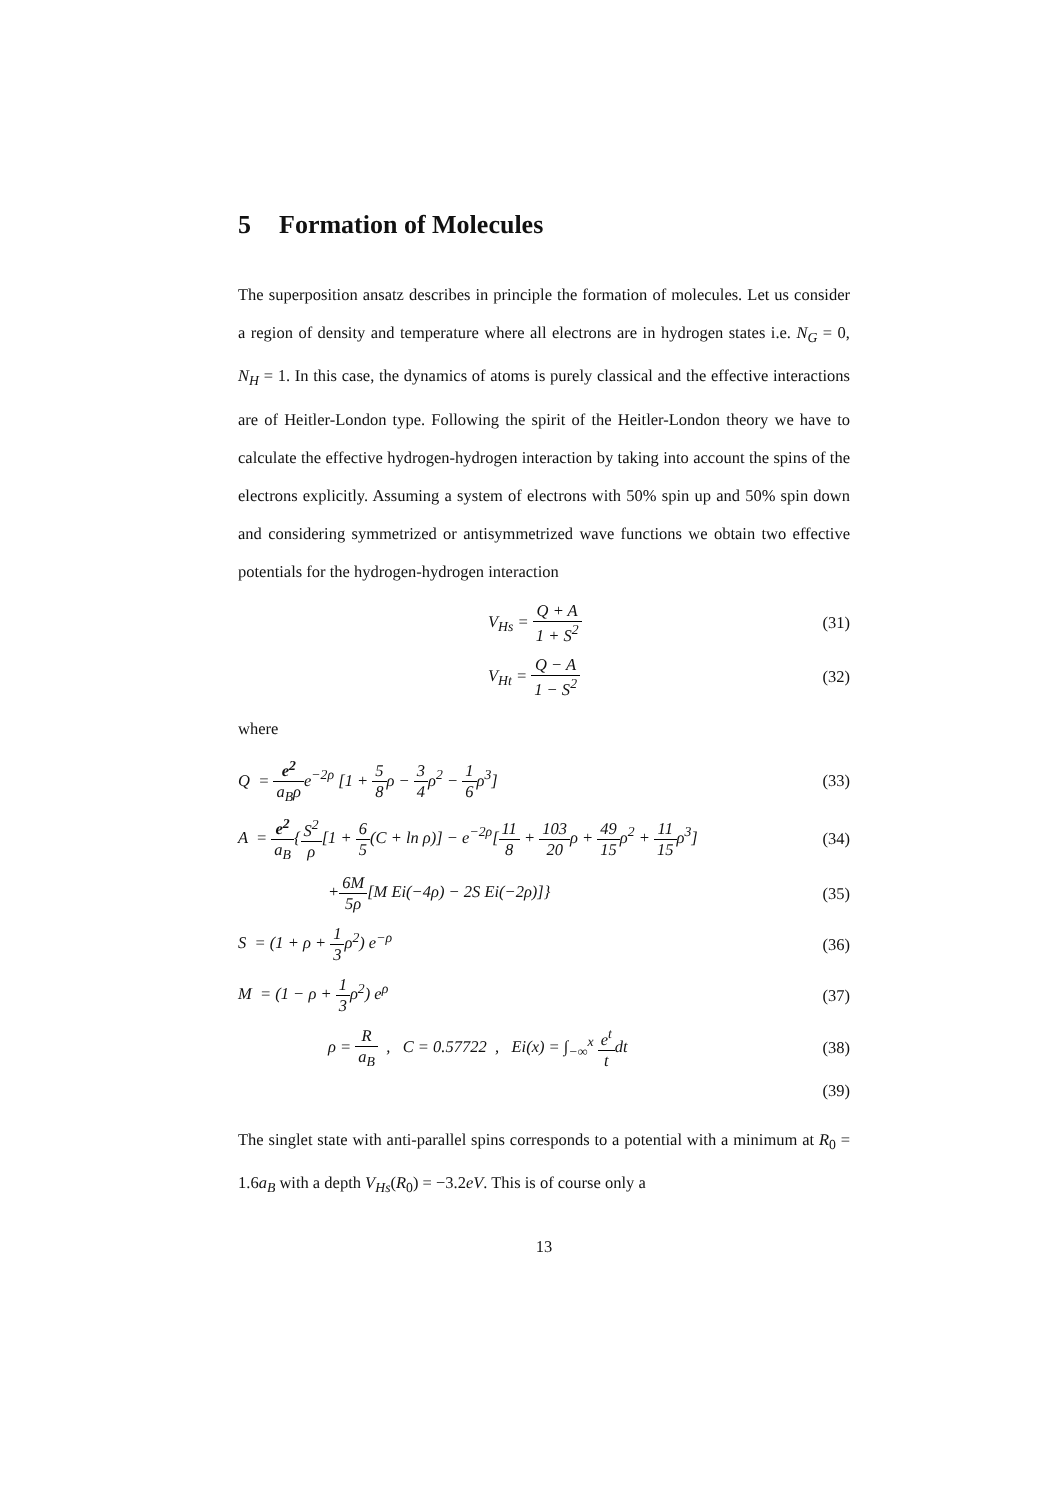5 Formation of Molecules
The superposition ansatz describes in principle the formation of molecules. Let us consider a region of density and temperature where all electrons are in hydrogen states i.e. N<sub>G</sub> = 0, N<sub>H</sub> = 1. In this case, the dynamics of atoms is purely classical and the effective interactions are of Heitler-London type. Following the spirit of the Heitler-London theory we have to calculate the effective hydrogen-hydrogen interaction by taking into account the spins of the electrons explicitly. Assuming a system of electrons with 50% spin up and 50% spin down and considering symmetrized or antisymmetrized wave functions we obtain two effective potentials for the hydrogen-hydrogen interaction
V<sub>Hs</sub> = Q + A 1 + S<sup>2</sup> (31)
V<sub>Ht</sub> = Q − A 1 − S<sup>2</sup> (32)
where
Q = e<sup>2</sup> a<sub>B</sub>ρe<sup>−2ρ</sup> [1 + 5 8ρ − 3 4ρ<sup>2</sup> − 1 6ρ<sup>3</sup>] (33)
A = e<sup>2</sup> a<sub>B</sub>{S<sup>2</sup> ρ[1 + 6 5(C + ln ρ)] − e<sup>−2ρ</sup>[11 8 + 103 20ρ + 49 15ρ<sup>2</sup> + 11 15ρ<sup>3</sup>] (34)
+6M 5ρ[M Ei(−4ρ) − 2S Ei(−2ρ)]} (35)
S = (1 + ρ + 1 3ρ<sup>2</sup>) e<sup>−ρ</sup> (36)
M = (1 − ρ + 1 3ρ<sup>2</sup>) e<sup>ρ</sup> (37)
ρ = R a<sub>B</sub> , C = 0.57722 , Ei(x) = ∫<sub>−∞</sub><sup>x</sup> e<sup>t</sup> tdt (38)
(39)
The singlet state with anti-parallel spins corresponds to a potential with a minimum at R<sub>0</sub> = 1.6a<sub>B</sub> with a depth V<sub>Hs</sub>(R<sub>0</sub>) = −3.2eV. This is of course only a
13